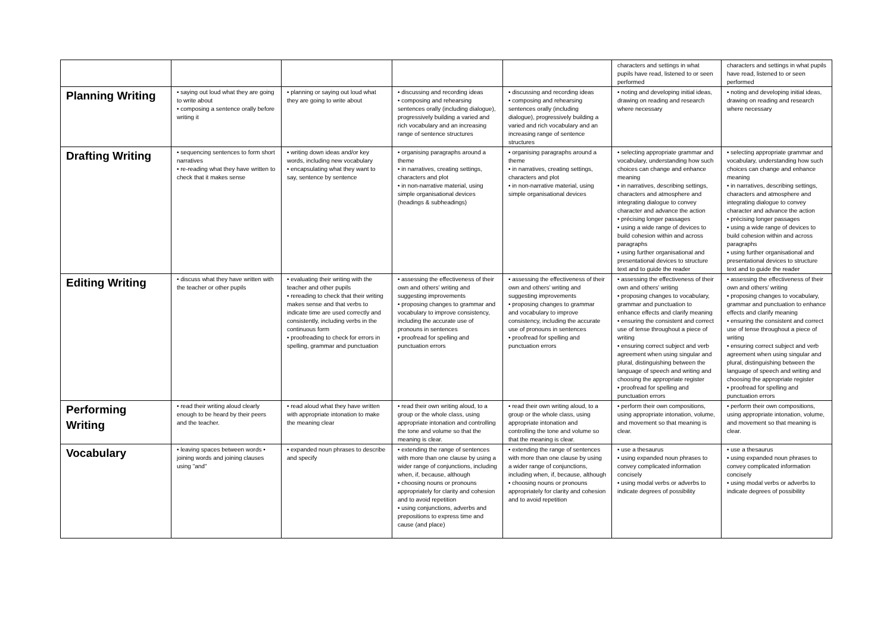| | | | | | characters and settings in what pupils have read, listened to or seen performed | characters and settings in what pupils have read, listened to or seen performed |
| Planning Writing | • saying out loud what they are going to write about • composing a sentence orally before writing it | • planning or saying out loud what they are going to write about | • discussing and recording ideas • composing and rehearsing sentences orally (including dialogue), progressively building a varied and rich vocabulary and an increasing range of sentence structures | • discussing and recording ideas • composing and rehearsing sentences orally (including dialogue), progressively building a varied and rich vocabulary and an increasing range of sentence structures | • noting and developing initial ideas, drawing on reading and research where necessary | • noting and developing initial ideas, drawing on reading and research where necessary |
| Drafting Writing | • sequencing sentences to form short narratives • re-reading what they have written to check that it makes sense | • writing down ideas and/or key words, including new vocabulary • encapsulating what they want to say, sentence by sentence | • organising paragraphs around a theme • in narratives, creating settings, characters and plot • in non-narrative material, using simple organisational devices (headings & subheadings) | • organising paragraphs around a theme • in narratives, creating settings, characters and plot • in non-narrative material, using simple organisational devices | • selecting appropriate grammar and vocabulary, understanding how such choices can change and enhance meaning • in narratives, describing settings, characters and atmosphere and integrating dialogue to convey character and advance the action • précising longer passages • using a wide range of devices to build cohesion within and across paragraphs • using further organisational and presentational devices to structure text and to guide the reader | • selecting appropriate grammar and vocabulary, understanding how such choices can change and enhance meaning • in narratives, describing settings, characters and atmosphere and integrating dialogue to convey character and advance the action • précising longer passages • using a wide range of devices to build cohesion within and across paragraphs • using further organisational and presentational devices to structure text and to guide the reader |
| Editing Writing | • discuss what they have written with the teacher or other pupils | • evaluating their writing with the teacher and other pupils • rereading to check that their writing makes sense and that verbs to indicate time are used correctly and consistently, including verbs in the continuous form • proofreading to check for errors in spelling, grammar and punctuation | • assessing the effectiveness of their own and others’ writing and suggesting improvements • proposing changes to grammar and vocabulary to improve consistency, including the accurate use of pronouns in sentences • proofread for spelling and punctuation errors | • assessing the effectiveness of their own and others’ writing and suggesting improvements • proposing changes to grammar and vocabulary to improve consistency, including the accurate use of pronouns in sentences • proofread for spelling and punctuation errors | • assessing the effectiveness of their own and others’ writing • proposing changes to vocabulary, grammar and punctuation to enhance effects and clarify meaning • ensuring the consistent and correct use of tense throughout a piece of writing • ensuring correct subject and verb agreement when using singular and plural, distinguishing between the language of speech and writing and choosing the appropriate register • proofread for spelling and punctuation errors | • assessing the effectiveness of their own and others’ writing • proposing changes to vocabulary, grammar and punctuation to enhance effects and clarify meaning • ensuring the consistent and correct use of tense throughout a piece of writing • ensuring correct subject and verb agreement when using singular and plural, distinguishing between the language of speech and writing and choosing the appropriate register • proofread for spelling and punctuation errors |
| Performing Writing | • read their writing aloud clearly enough to be heard by their peers and the teacher. | • read aloud what they have written with appropriate intonation to make the meaning clear | • read their own writing aloud, to a group or the whole class, using appropriate intonation and controlling the tone and volume so that the meaning is clear. | • read their own writing aloud, to a group or the whole class, using appropriate intonation and controlling the tone and volume so that the meaning is clear. | • perform their own compositions, using appropriate intonation, volume, and movement so that meaning is clear. | • perform their own compositions, using appropriate intonation, volume, and movement so that meaning is clear. |
| Vocabulary | • leaving spaces between words • joining words and joining clauses using "and" | • expanded noun phrases to describe and specify | • extending the range of sentences with more than one clause by using a wider range of conjunctions, including when, if, because, although • choosing nouns or pronouns appropriately for clarity and cohesion and to avoid repetition • using conjunctions, adverbs and prepositions to express time and cause (and place) | • extending the range of sentences with more than one clause by using a wider range of conjunctions, including when, if, because, although • choosing nouns or pronouns appropriately for clarity and cohesion and to avoid repetition | • use a thesaurus • using expanded noun phrases to convey complicated information concisely • using modal verbs or adverbs to indicate degrees of possibility | • use a thesaurus • using expanded noun phrases to convey complicated information concisely • using modal verbs or adverbs to indicate degrees of possibility |